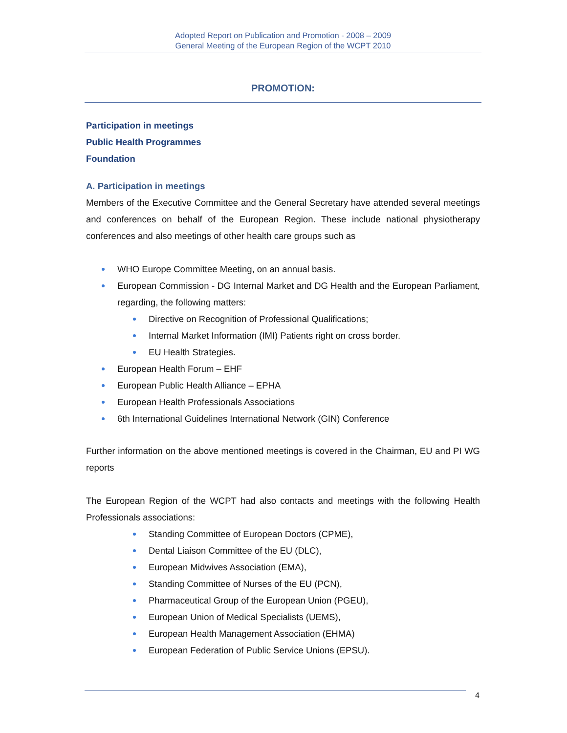Adopted Report on Publication and Promotion - 2008 – 2009
General Meeting of the European Region of the WCPT 2010
PROMOTION:
Participation in meetings
Public Health Programmes
Foundation
A. Participation in meetings
Members of the Executive Committee and the General Secretary have attended several meetings and conferences on behalf of the European Region. These include national physiotherapy conferences and also meetings of other health care groups such as
WHO Europe Committee Meeting, on an annual basis.
European Commission - DG Internal Market and DG Health and the European Parliament, regarding, the following matters:
Directive on Recognition of Professional Qualifications;
Internal Market Information (IMI) Patients right on cross border.
EU Health Strategies.
European Health Forum – EHF
European Public Health Alliance – EPHA
European Health Professionals Associations
6th International Guidelines International Network (GIN) Conference
Further information on the above mentioned meetings is covered in the Chairman, EU and PI WG reports
The European Region of the WCPT had also contacts and meetings with the following Health Professionals associations:
Standing Committee of European Doctors (CPME),
Dental Liaison Committee of the EU (DLC),
European Midwives Association (EMA),
Standing Committee of Nurses of the EU (PCN),
Pharmaceutical Group of the European Union (PGEU),
European Union of Medical Specialists (UEMS),
European Health Management Association (EHMA)
European Federation of Public Service Unions (EPSU).
4